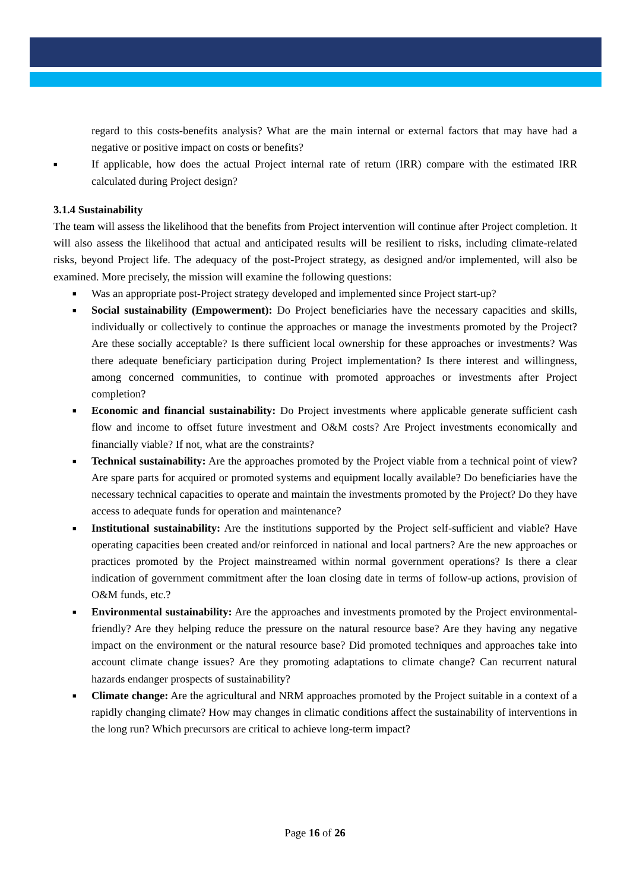regard to this costs-benefits analysis? What are the main internal or external factors that may have had a negative or positive impact on costs or benefits?
■ If applicable, how does the actual Project internal rate of return (IRR) compare with the estimated IRR calculated during Project design?
3.1.4 Sustainability
The team will assess the likelihood that the benefits from Project intervention will continue after Project completion. It will also assess the likelihood that actual and anticipated results will be resilient to risks, including climate-related risks, beyond Project life. The adequacy of the post-Project strategy, as designed and/or implemented, will also be examined. More precisely, the mission will examine the following questions:
■ Was an appropriate post-Project strategy developed and implemented since Project start-up?
■ Social sustainability (Empowerment): Do Project beneficiaries have the necessary capacities and skills, individually or collectively to continue the approaches or manage the investments promoted by the Project? Are these socially acceptable? Is there sufficient local ownership for these approaches or investments? Was there adequate beneficiary participation during Project implementation? Is there interest and willingness, among concerned communities, to continue with promoted approaches or investments after Project completion?
■ Economic and financial sustainability: Do Project investments where applicable generate sufficient cash flow and income to offset future investment and O&M costs? Are Project investments economically and financially viable? If not, what are the constraints?
■ Technical sustainability: Are the approaches promoted by the Project viable from a technical point of view? Are spare parts for acquired or promoted systems and equipment locally available? Do beneficiaries have the necessary technical capacities to operate and maintain the investments promoted by the Project? Do they have access to adequate funds for operation and maintenance?
■ Institutional sustainability: Are the institutions supported by the Project self-sufficient and viable? Have operating capacities been created and/or reinforced in national and local partners? Are the new approaches or practices promoted by the Project mainstreamed within normal government operations? Is there a clear indication of government commitment after the loan closing date in terms of follow-up actions, provision of O&M funds, etc.?
■ Environmental sustainability: Are the approaches and investments promoted by the Project environmental-friendly? Are they helping reduce the pressure on the natural resource base? Are they having any negative impact on the environment or the natural resource base? Did promoted techniques and approaches take into account climate change issues? Are they promoting adaptations to climate change? Can recurrent natural hazards endanger prospects of sustainability?
■ Climate change: Are the agricultural and NRM approaches promoted by the Project suitable in a context of a rapidly changing climate? How may changes in climatic conditions affect the sustainability of interventions in the long run? Which precursors are critical to achieve long-term impact?
Page 16 of 26